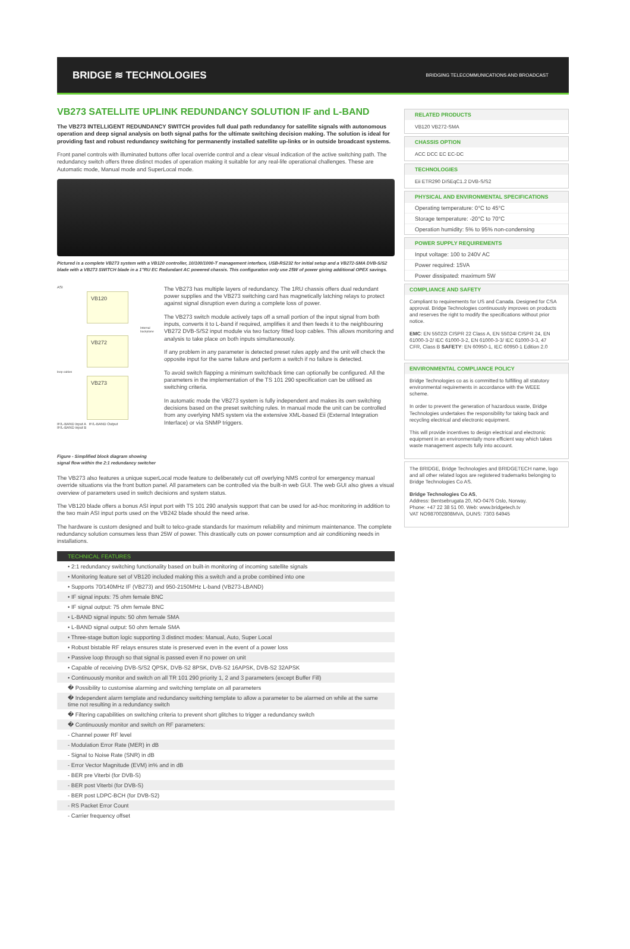BRIDGE ≋ TECHNOLOGIES
BRIDGING TELECOMMUNICATIONS AND BROADCAST
VB273 SATELLITE UPLINK REDUNDANCY SOLUTION IF and L-BAND
The VB273 INTELLIGENT REDUNDANCY SWITCH provides full dual path redundancy for satellite signals with autonomous operation and deep signal analysis on both signal paths for the ultimate switching decision making. The solution is ideal for providing fast and robust redundancy switching for permanently installed satellite up-links or in outside broadcast systems.
Front panel controls with illuminated buttons offer local override control and a clear visual indication of the active switching path. The redundancy switch offers three distinct modes of operation making it suitable for any real-life operational challenges. These are Automatic mode, Manual mode and SuperLocal mode.
Pictured is a complete VB273 system with a VB120 controller, 10/100/1000-T management interface, USB-RS232 for initial setup and a VB272-SMA DVB-S/S2 blade with a VB273 SWITCH blade in a 1"RU EC Redundant AC powered chassis. This configuration only use 25W of power giving additional OPEX savings.
ASI
VB120
Internal backplane
VB272
loop cables
VB273
IF/L-BAND input A IF/L-BAND Output
IF/L-BAND input B
Figure - Simplified block diagram showing signal flow within the 2:1 redundancy switcher
The VB273 has multiple layers of redundancy. The 1RU chassis offers dual redundant power supplies and the VB273 switching card has magnetically latching relays to protect against signal disruption even during a complete loss of power.
The VB273 switch module actively taps off a small portion of the input signal from both inputs, converts it to L-band if required, amplifies it and then feeds it to the neighbouring VB272 DVB-S/S2 input module via two factory fitted loop cables. This allows monitoring and analysis to take place on both inputs simultaneously.
If any problem in any parameter is detected preset rules apply and the unit will check the opposite input for the same failure and perform a switch if no failure is detected.
To avoid switch flapping a minimum switchback time can optionally be configured. All the parameters in the implementation of the TS 101 290 specification can be utilised as switching criteria.
In automatic mode the VB273 system is fully independent and makes its own switching decisions based on the preset switching rules. In manual mode the unit can be controlled from any overlying NMS system via the extensive XML-based Eii (External Integration Interface) or via SNMP triggers.
The VB273 also features a unique superLocal mode feature to deliberately cut off overlying NMS control for emergency manual override situations via the front button panel. All parameters can be controlled via the built-in web GUI. The web GUI also gives a visual overview of parameters used in switch decisions and system status.
The VB120 blade offers a bonus ASI input port with TS 101 290 analysis support that can be used for ad-hoc monitoring in addition to the two main ASI input ports used on the VB242 blade should the need arise.
The hardware is custom designed and built to telco-grade standards for maximum reliability and minimum maintenance. The complete redundancy solution consumes less than 25W of power. This drastically cuts on power consumption and air conditioning needs in installations.
TECHNICAL FEATURES
• 2:1 redundancy switching functionality based on built-in monitoring of incoming satellite signals
• Monitoring feature set of VB120 included making this a switch and a probe combined into one
• Supports 70/140MHz IF (VB273) and 950-2150MHz L-band (VB273-LBAND)
• IF signal inputs: 75 ohm female BNC
• IF signal output: 75 ohm female BNC
• L-BAND signal inputs: 50 ohm female SMA
• L-BAND signal output: 50 ohm female SMA
• Three-stage button logic supporting 3 distinct modes: Manual, Auto, Super Local
• Robust bistable RF relays ensures state is preserved even in the event of a power loss
• Passive loop through so that signal is passed even if no power on unit
• Capable of receiving DVB-S/S2 QPSK, DVB-S2 8PSK, DVB-S2 16APSK, DVB-S2 32APSK
• Continuously monitor and switch on all TR 101 290 priority 1, 2 and 3 parameters (except Buffer Fill)
� Possibility to customise alarming and switching template on all parameters
� Independent alarm template and redundancy switching template to allow a parameter to be alarmed on while at the same time not resulting in a redundancy switch
� Filtering capabilities on switching criteria to prevent short glitches to trigger a redundancy switch
� Continuously monitor and switch on RF parameters:
- Channel power RF level
- Modulation Error Rate (MER) in dB
- Signal to Noise Rate (SNR) in dB
- Error Vector Magnitude (EVM) in% and in dB
- BER pre Viterbi (for DVB-S)
- BER post Viterbi (for DVB-S)
- BER post LDPC-BCH (for DVB-S2)
- RS Packet Error Count
- Carrier frequency offset
RELATED PRODUCTS
VB120 VB272-SMA
CHASSIS OPTION
ACC DCC EC EC-DC
TECHNOLOGIES
Eii ETR290 DiSEqC1.2 DVB-S/S2
PHYSICAL AND ENVIRONMENTAL SPECIFICATIONS
Operating temperature: 0°C to 45°C
Storage temperature: -20°C to 70°C
Operation humidity: 5% to 95% non-condensing
POWER SUPPLY REQUIREMENTS
Input voltage: 100 to 240V AC
Power required: 15VA
Power dissipated: maximum 5W
COMPLIANCE AND SAFETY
Compliant to requirements for US and Canada. Designed for CSA approval. Bridge Technologies continuously improves on products and reserves the right to modify the specifications without prior notice.
EMC: EN 55022I CISPR 22 Class A, EN 55024I CISPR 24, EN 61000-3-2/ IEC 61000-3-2, EN 61000-3-3/ IEC 61000-3-3, 47 CFR, Class B SAFETY: EN 60950-1, IEC 60950-1 Edition 2.0
ENVIRONMENTAL COMPLIANCE POLICY
Bridge Technologies co as is committed to fulfilling all statutory environmental requirements in accordance with the WEEE scheme.
In order to prevent the generation of hazardous waste, Bridge Technologies undertakes the responsibility for taking back and recycling electrical and electronic equipment.
This will provide incentives to design electrical and electronic equipment in an environmentally more efficient way which takes waste management aspects fully into account.
The BRIDGE, Bridge Technologies and BRIDGETECH name, logo and all other related logos are registered trademarks belonging to Bridge Technologies Co AS.
Bridge Technologies Co AS,
Address: Bentsebrugata 20, NO-0476 Oslo, Norway.
Phone: +47 22 38 51 00. Web: www.bridgetech.tv
VAT NO987002808MVA, DUNS: 7303 64945